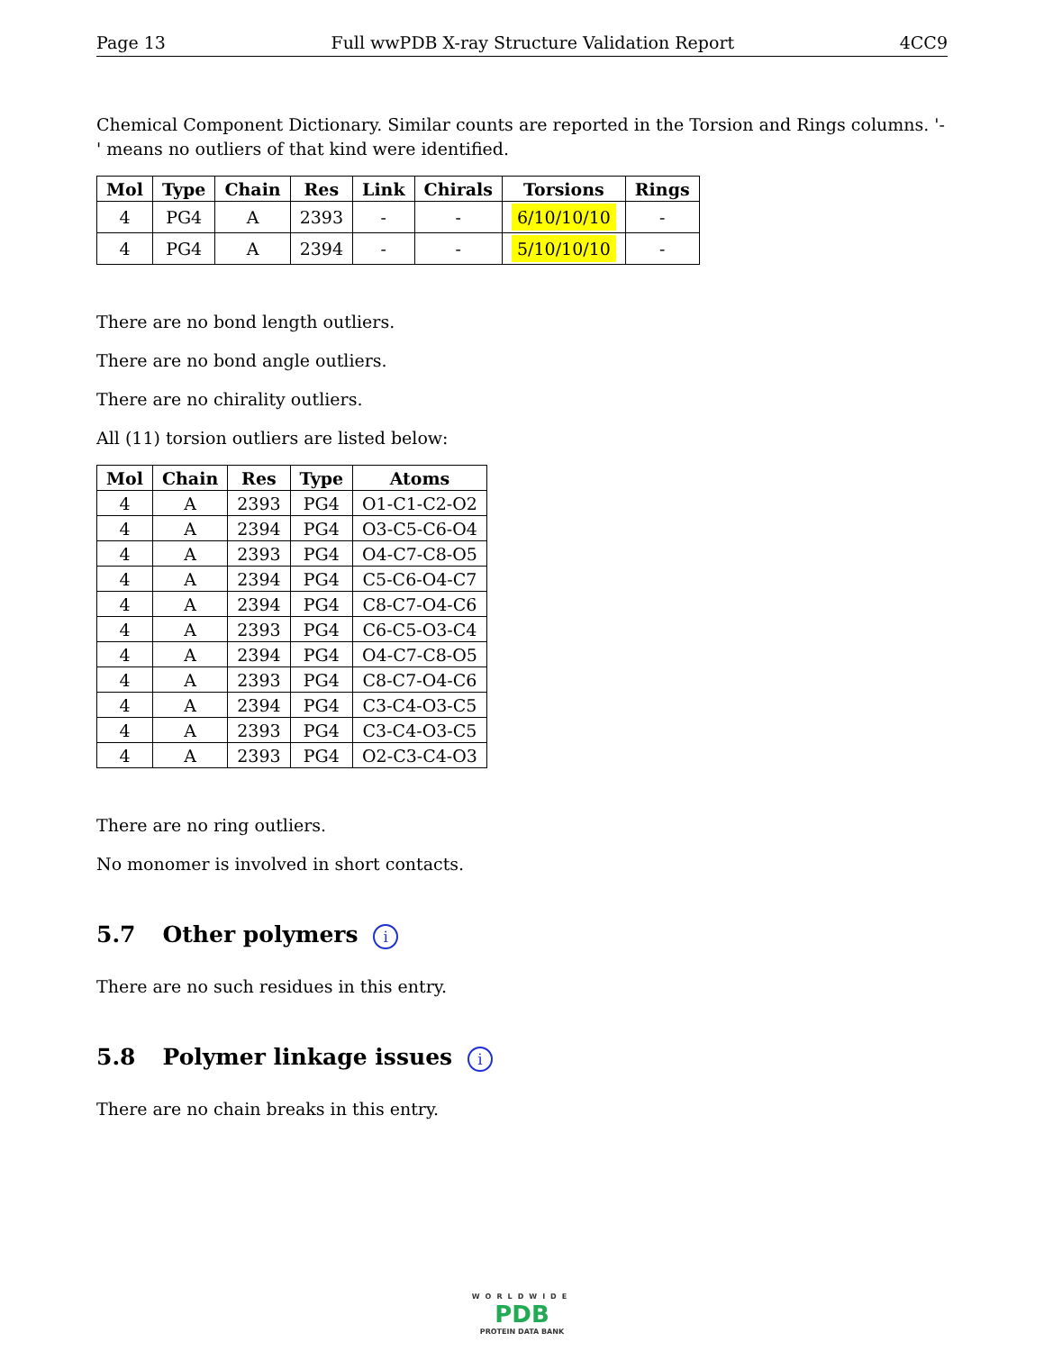Page 13 Full wwPDB X-ray Structure Validation Report 4CC9
Chemical Component Dictionary. Similar counts are reported in the Torsion and Rings columns. '-' means no outliers of that kind were identified.
| Mol | Type | Chain | Res | Link | Chirals | Torsions | Rings |
| --- | --- | --- | --- | --- | --- | --- | --- |
| 4 | PG4 | A | 2393 | - | - | 6/10/10/10 | - |
| 4 | PG4 | A | 2394 | - | - | 5/10/10/10 | - |
There are no bond length outliers.
There are no bond angle outliers.
There are no chirality outliers.
All (11) torsion outliers are listed below:
| Mol | Chain | Res | Type | Atoms |
| --- | --- | --- | --- | --- |
| 4 | A | 2393 | PG4 | O1-C1-C2-O2 |
| 4 | A | 2394 | PG4 | O3-C5-C6-O4 |
| 4 | A | 2393 | PG4 | O4-C7-C8-O5 |
| 4 | A | 2394 | PG4 | C5-C6-O4-C7 |
| 4 | A | 2394 | PG4 | C8-C7-O4-C6 |
| 4 | A | 2393 | PG4 | C6-C5-O3-C4 |
| 4 | A | 2394 | PG4 | O4-C7-C8-O5 |
| 4 | A | 2393 | PG4 | C8-C7-O4-C6 |
| 4 | A | 2394 | PG4 | C3-C4-O3-C5 |
| 4 | A | 2393 | PG4 | C3-C4-O3-C5 |
| 4 | A | 2393 | PG4 | O2-C3-C4-O3 |
There are no ring outliers.
No monomer is involved in short contacts.
5.7 Other polymers i
There are no such residues in this entry.
5.8 Polymer linkage issues i
There are no chain breaks in this entry.
WORLDWIDE
PDB
PROTEIN DATA BANK